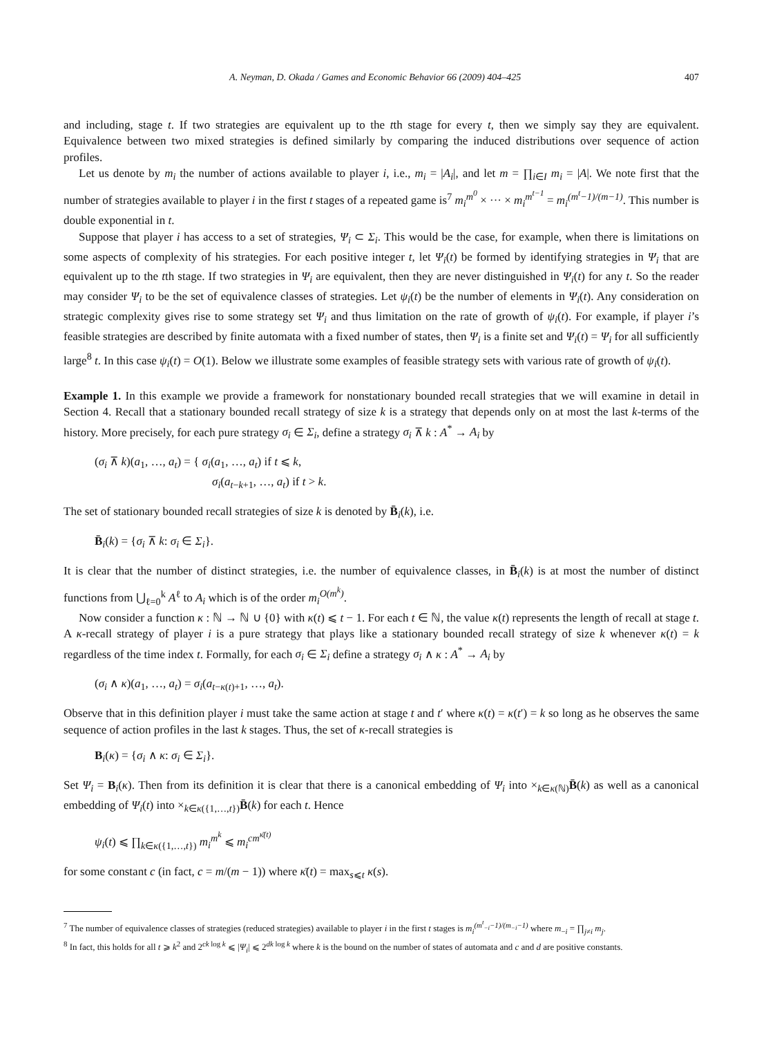A. Neyman, D. Okada / Games and Economic Behavior 66 (2009) 404–425 407
and including, stage t. If two strategies are equivalent up to the tth stage for every t, then we simply say they are equivalent. Equivalence between two mixed strategies is defined similarly by comparing the induced distributions over sequence of action profiles.
Let us denote by m<sub>i</sub> the number of actions available to player i, i.e., m<sub>i</sub> = |A<sub>i</sub>|, and let m = ∏<sub>i∈I</sub> m<sub>i</sub> = |A|. We note first that the number of strategies available to player i in the first t stages of a repeated game is<sup>7</sup> m<sub>i</sub><sup>m<sup>0</sup></sup> × ··· × m<sub>i</sub><sup>m<sup>t−1</sup></sup> = m<sub>i</sub><sup>(m<sup>t</sup>−1)/(m−1)</sup>. This number is double exponential in t.
Suppose that player i has access to a set of strategies, Ψ<sub>i</sub> ⊂ Σ<sub>i</sub>. This would be the case, for example, when there is limitations on some aspects of complexity of his strategies. For each positive integer t, let Ψ<sub>i</sub>(t) be formed by identifying strategies in Ψ<sub>i</sub> that are equivalent up to the tth stage. If two strategies in Ψ<sub>i</sub> are equivalent, then they are never distinguished in Ψ<sub>i</sub>(t) for any t. So the reader may consider Ψ<sub>i</sub> to be the set of equivalence classes of strategies. Let ψ<sub>i</sub>(t) be the number of elements in Ψ<sub>i</sub>(t). Any consideration on strategic complexity gives rise to some strategy set Ψ<sub>i</sub> and thus limitation on the rate of growth of ψ<sub>i</sub>(t). For example, if player i’s feasible strategies are described by finite automata with a fixed number of states, then Ψ<sub>i</sub> is a finite set and Ψ<sub>i</sub>(t) = Ψ<sub>i</sub> for all sufficiently large<sup>8</sup> t. In this case ψ<sub>i</sub>(t) = O(1). Below we illustrate some examples of feasible strategy sets with various rate of growth of ψ<sub>i</sub>(t).
Example 1. In this example we provide a framework for nonstationary bounded recall strategies that we will examine in detail in Section 4. Recall that a stationary bounded recall strategy of size k is a strategy that depends only on at most the last k-terms of the history. More precisely, for each pure strategy σ<sub>i</sub> ∈ Σ<sub>i</sub>, define a strategy σ<sub>i</sub> ⊼ k : A<sup>*</sup> → A<sub>i</sub> by
(σ<sub>i</sub> ⊼ k)(a<sub>1</sub>, …, a<sub>t</sub>) = { σ<sub>i</sub>(a<sub>1</sub>, …, a<sub>t</sub>) if t ⩽ k,
σ<sub>i</sub>(a<sub>t−k+1</sub>, …, a<sub>t</sub>) if t > k.
The set of stationary bounded recall strategies of size k is denoted by B̄<sub>i</sub>(k), i.e.
B̄<sub>i</sub>(k) = {σ<sub>i</sub> ⊼ k: σ<sub>i</sub> ∈ Σ<sub>i</sub>}.
It is clear that the number of distinct strategies, i.e. the number of equivalence classes, in B̄<sub>i</sub>(k) is at most the number of distinct functions from ⋃<sub>ℓ=0</sub><sup>k</sup> A<sup>ℓ</sup> to A<sub>i</sub> which is of the order m<sub>i</sub><sup>O(m<sup>k</sup>)</sup>.
Now consider a function κ : ℕ → ℕ ∪ {0} with κ(t) ⩽ t − 1. For each t ∈ ℕ, the value κ(t) represents the length of recall at stage t. A κ-recall strategy of player i is a pure strategy that plays like a stationary bounded recall strategy of size k whenever κ(t) = k regardless of the time index t. Formally, for each σ<sub>i</sub> ∈ Σ<sub>i</sub> define a strategy σ<sub>i</sub> ∧ κ : A<sup>*</sup> → A<sub>i</sub> by
(σ<sub>i</sub> ∧ κ)(a<sub>1</sub>, …, a<sub>t</sub>) = σ<sub>i</sub>(a<sub>t−κ(t)+1</sub>, …, a<sub>t</sub>).
Observe that in this definition player i must take the same action at stage t and t′ where κ(t) = κ(t′) = k so long as he observes the same sequence of action profiles in the last k stages. Thus, the set of κ-recall strategies is
B<sub>i</sub>(κ) = {σ<sub>i</sub> ∧ κ: σ<sub>i</sub> ∈ Σ<sub>i</sub>}.
Set Ψ<sub>i</sub> = B<sub>i</sub>(κ). Then from its definition it is clear that there is a canonical embedding of Ψ<sub>i</sub> into ×<sub>k∈κ(ℕ)</sub>B̄(k) as well as a canonical embedding of Ψ<sub>i</sub>(t) into ×<sub>k∈κ({1,…,t})</sub>B̄(k) for each t. Hence
ψ<sub>i</sub>(t) ⩽ ∏<sub>k∈κ({1,…,t})</sub> m<sub>i</sub><sup>m<sup>k</sup></sup> ⩽ m<sub>i</sub><sup>cm<sup>κ̄(t)</sup></sup>
for some constant c (in fact, c = m/(m − 1)) where κ̄(t) = max<sub>s⩽t</sub> κ(s).
<sup>7</sup> The number of equivalence classes of strategies (reduced strategies) available to player i in the first t stages is m<sub>i</sub><sup>(m<sup>t</sup><sub>−i</sub>−1)/(m<sub>−i</sub>−1)</sup> where m<sub>−i</sub> = ∏<sub>j≠i</sub> m<sub>j</sub>.
<sup>8</sup> In fact, this holds for all t ⩾ k<sup>2</sup> and 2<sup>ck log k</sup> ⩽ |Ψ<sub>i</sub>| ⩽ 2<sup>dk log k</sup> where k is the bound on the number of states of automata and c and d are positive constants.